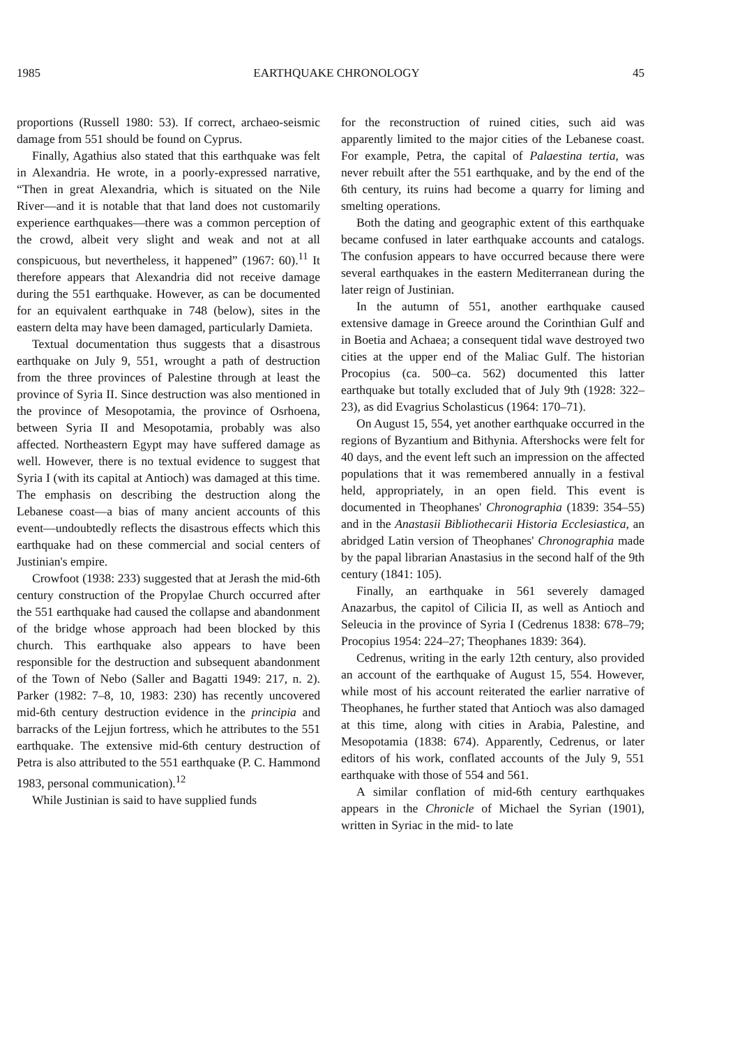1985 EARTHQUAKE CHRONOLOGY 45
proportions (Russell 1980: 53). If correct, archaeo-seismic damage from 551 should be found on Cyprus.
Finally, Agathius also stated that this earthquake was felt in Alexandria. He wrote, in a poorly-expressed narrative, “Then in great Alexandria, which is situated on the Nile River—and it is notable that that land does not customarily experience earthquakes—there was a common perception of the crowd, albeit very slight and weak and not at all conspicuous, but nevertheless, it happened” (1967: 60).<sup>11</sup> It therefore appears that Alexandria did not receive damage during the 551 earthquake. However, as can be documented for an equivalent earthquake in 748 (below), sites in the eastern delta may have been damaged, particularly Damieta.
Textual documentation thus suggests that a disastrous earthquake on July 9, 551, wrought a path of destruction from the three provinces of Palestine through at least the province of Syria II. Since destruction was also mentioned in the province of Mesopotamia, the province of Osrhoena, between Syria II and Mesopotamia, probably was also affected. Northeastern Egypt may have suffered damage as well. However, there is no textual evidence to suggest that Syria I (with its capital at Antioch) was damaged at this time. The emphasis on describing the destruction along the Lebanese coast—a bias of many ancient accounts of this event—undoubtedly reflects the disastrous effects which this earthquake had on these commercial and social centers of Justinian's empire.
Crowfoot (1938: 233) suggested that at Jerash the mid-6th century construction of the Propylae Church occurred after the 551 earthquake had caused the collapse and abandonment of the bridge whose approach had been blocked by this church. This earthquake also appears to have been responsible for the destruction and subsequent abandonment of the Town of Nebo (Saller and Bagatti 1949: 217, n. 2). Parker (1982: 7–8, 10, 1983: 230) has recently uncovered mid-6th century destruction evidence in the principia and barracks of the Lejjun fortress, which he attributes to the 551 earthquake. The extensive mid-6th century destruction of Petra is also attributed to the 551 earthquake (P. C. Hammond 1983, personal communication).<sup>12</sup>
While Justinian is said to have supplied funds
for the reconstruction of ruined cities, such aid was apparently limited to the major cities of the Lebanese coast. For example, Petra, the capital of Palaestina tertia, was never rebuilt after the 551 earthquake, and by the end of the 6th century, its ruins had become a quarry for liming and smelting operations.
Both the dating and geographic extent of this earthquake became confused in later earthquake accounts and catalogs. The confusion appears to have occurred because there were several earthquakes in the eastern Mediterranean during the later reign of Justinian.
In the autumn of 551, another earthquake caused extensive damage in Greece around the Corinthian Gulf and in Boetia and Achaea; a consequent tidal wave destroyed two cities at the upper end of the Maliac Gulf. The historian Procopius (ca. 500–ca. 562) documented this latter earthquake but totally excluded that of July 9th (1928: 322–23), as did Evagrius Scholasticus (1964: 170–71).
On August 15, 554, yet another earthquake occurred in the regions of Byzantium and Bithynia. Aftershocks were felt for 40 days, and the event left such an impression on the affected populations that it was remembered annually in a festival held, appropriately, in an open field. This event is documented in Theophanes' Chronographia (1839: 354–55) and in the Anastasii Bibliothecarii Historia Ecclesiastica, an abridged Latin version of Theophanes' Chronographia made by the papal librarian Anastasius in the second half of the 9th century (1841: 105).
Finally, an earthquake in 561 severely damaged Anazarbus, the capitol of Cilicia II, as well as Antioch and Seleucia in the province of Syria I (Cedrenus 1838: 678–79; Procopius 1954: 224–27; Theophanes 1839: 364).
Cedrenus, writing in the early 12th century, also provided an account of the earthquake of August 15, 554. However, while most of his account reiterated the earlier narrative of Theophanes, he further stated that Antioch was also damaged at this time, along with cities in Arabia, Palestine, and Mesopotamia (1838: 674). Apparently, Cedrenus, or later editors of his work, conflated accounts of the July 9, 551 earthquake with those of 554 and 561.
A similar conflation of mid-6th century earthquakes appears in the Chronicle of Michael the Syrian (1901), written in Syriac in the mid- to late